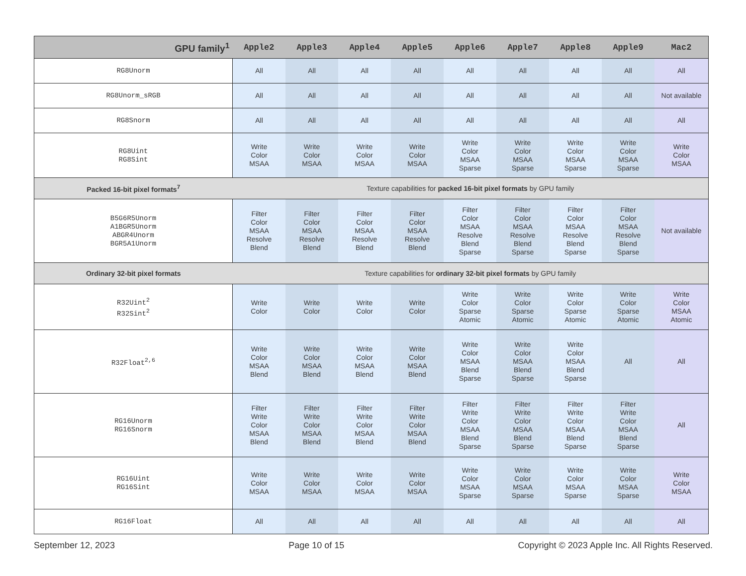| GPU family<sup>1</sup> | Apple2 | Apple3 | Apple4 | Apple5 | Apple6 | Apple7 | Apple8 | Apple9 | Mac2 |
| --- | --- | --- | --- | --- | --- | --- | --- | --- | --- |
| RG8Unorm | All | All | All | All | All | All | All | All | All |
| RG8Unorm_sRGB | All | All | All | All | All | All | All | All | Not available |
| RG8Snorm | All | All | All | All | All | All | All | All | All |
| RG8Uint RG8Sint | Write Color MSAA | Write Color MSAA | Write Color MSAA | Write Color MSAA | Write Color MSAA Sparse | Write Color MSAA Sparse | Write Color MSAA Sparse | Write Color MSAA Sparse | Write Color MSAA |
| Packed 16-bit pixel formats<sup>7</sup> | Texture capabilities for packed 16-bit pixel formats by GPU family | | | | | | | | |
| B5G6R5Unorm A1BGR5Unorm ABGR4Unorm BGR5A1Unorm | Filter Color MSAA Resolve Blend | Filter Color MSAA Resolve Blend | Filter Color MSAA Resolve Blend | Filter Color MSAA Resolve Blend | Filter Color MSAA Resolve Blend Sparse | Filter Color MSAA Resolve Blend Sparse | Filter Color MSAA Resolve Blend Sparse | Filter Color MSAA Resolve Blend Sparse | Not available |
| Ordinary 32-bit pixel formats | Texture capabilities for ordinary 32-bit pixel formats by GPU family | | | | | | | | |
| R32Uint<sup>2</sup> R32Sint<sup>2</sup> | Write Color | Write Color | Write Color | Write Color | Write Color Sparse Atomic | Write Color Sparse Atomic | Write Color Sparse Atomic | Write Color Sparse Atomic | Write Color MSAA Atomic |
| R32Float<sup>2,6</sup> | Write Color MSAA Blend | Write Color MSAA Blend | Write Color MSAA Blend | Write Color MSAA Blend | Write Color MSAA Blend Sparse | Write Color MSAA Blend Sparse | Write Color MSAA Blend Sparse | All | All |
| RG16Unorm RG16Snorm | Filter Write Color MSAA Blend | Filter Write Color MSAA Blend | Filter Write Color MSAA Blend | Filter Write Color MSAA Blend | Filter Write Color MSAA Blend Sparse | Filter Write Color MSAA Blend Sparse | Filter Write Color MSAA Blend Sparse | Filter Write Color MSAA Blend Sparse | All |
| RG16Uint RG16Sint | Write Color MSAA | Write Color MSAA | Write Color MSAA | Write Color MSAA | Write Color MSAA Sparse | Write Color MSAA Sparse | Write Color MSAA Sparse | Write Color MSAA Sparse | Write Color MSAA |
| RG16Float | All | All | All | All | All | All | All | All | All |
September 12, 2023 Page 10 of 15 Copyright © 2023 Apple Inc. All Rights Reserved.